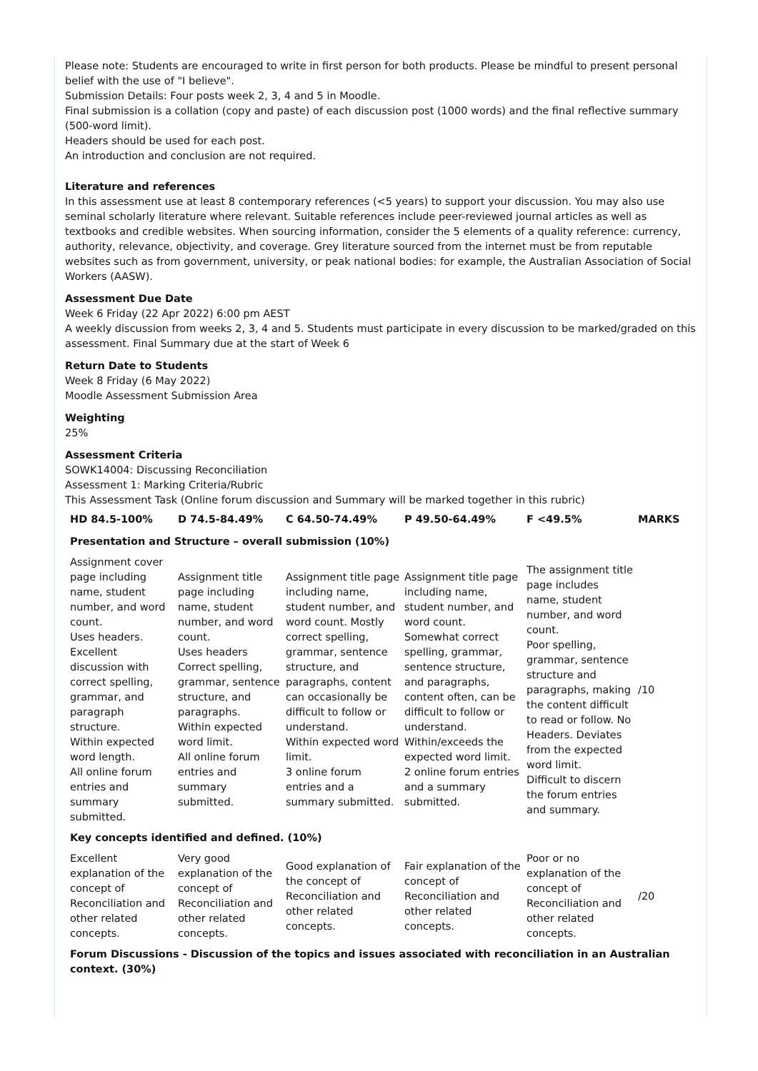Please note: Students are encouraged to write in first person for both products. Please be mindful to present personal belief with the use of "I believe".
Submission Details: Four posts week 2, 3, 4 and 5 in Moodle.
Final submission is a collation (copy and paste) of each discussion post (1000 words) and the final reflective summary (500-word limit).
Headers should be used for each post.
An introduction and conclusion are not required.
Literature and references
In this assessment use at least 8 contemporary references (<5 years) to support your discussion. You may also use seminal scholarly literature where relevant. Suitable references include peer-reviewed journal articles as well as textbooks and credible websites. When sourcing information, consider the 5 elements of a quality reference: currency, authority, relevance, objectivity, and coverage. Grey literature sourced from the internet must be from reputable websites such as from government, university, or peak national bodies: for example, the Australian Association of Social Workers (AASW).
Assessment Due Date
Week 6 Friday (22 Apr 2022) 6:00 pm AEST
A weekly discussion from weeks 2, 3, 4 and 5. Students must participate in every discussion to be marked/graded on this assessment. Final Summary due at the start of Week 6
Return Date to Students
Week 8 Friday (6 May 2022)
Moodle Assessment Submission Area
Weighting
25%
Assessment Criteria
SOWK14004: Discussing Reconciliation
Assessment 1: Marking Criteria/Rubric
This Assessment Task (Online forum discussion and Summary will be marked together in this rubric)
| HD 84.5-100% | D 74.5-84.49% | C 64.50-74.49% | P 49.50-64.49% | F <49.5% | MARKS |
| --- | --- | --- | --- | --- | --- |
| Presentation and Structure – overall submission (10%) | | | | | |
| Assignment cover page including name, student number, and word count. Uses headers. Excellent discussion with correct spelling, grammar, and paragraph structure. Within expected word length. All online forum entries and summary submitted. | Assignment title page including name, student number, and word count. Uses headers Correct spelling, grammar, sentence structure, and paragraphs. Within expected word limit. All online forum entries and summary submitted. | Assignment title page including name, student number, and word count. Mostly correct spelling, grammar, sentence structure, and paragraphs, content can occasionally be difficult to follow or understand. Within expected word limit. 3 online forum entries and a summary submitted. | Assignment title page including name, student number, and word count. Somewhat correct spelling, grammar, sentence structure, and paragraphs, content often, can be difficult to follow or understand. Within/exceeds the expected word limit. 2 online forum entries and a summary submitted. | The assignment title page includes name, student number, and word count. Poor spelling, grammar, sentence structure and paragraphs, making the content difficult to read or follow. No Headers. Deviates from the expected word limit. Difficult to discern the forum entries and summary. | /10 |
| Key concepts identified and defined. (10%) | | | | | |
| Excellent explanation of the concept of Reconciliation and other related concepts. | Very good explanation of the concept of Reconciliation and other related concepts. | Good explanation of the concept of Reconciliation and other related concepts. | Fair explanation of the concept of Reconciliation and other related concepts. | Poor or no explanation of the concept of Reconciliation and other related concepts. | /20 |
| Forum Discussions - Discussion of the topics and issues associated with reconciliation in an Australian context. (30%) | | | | | |